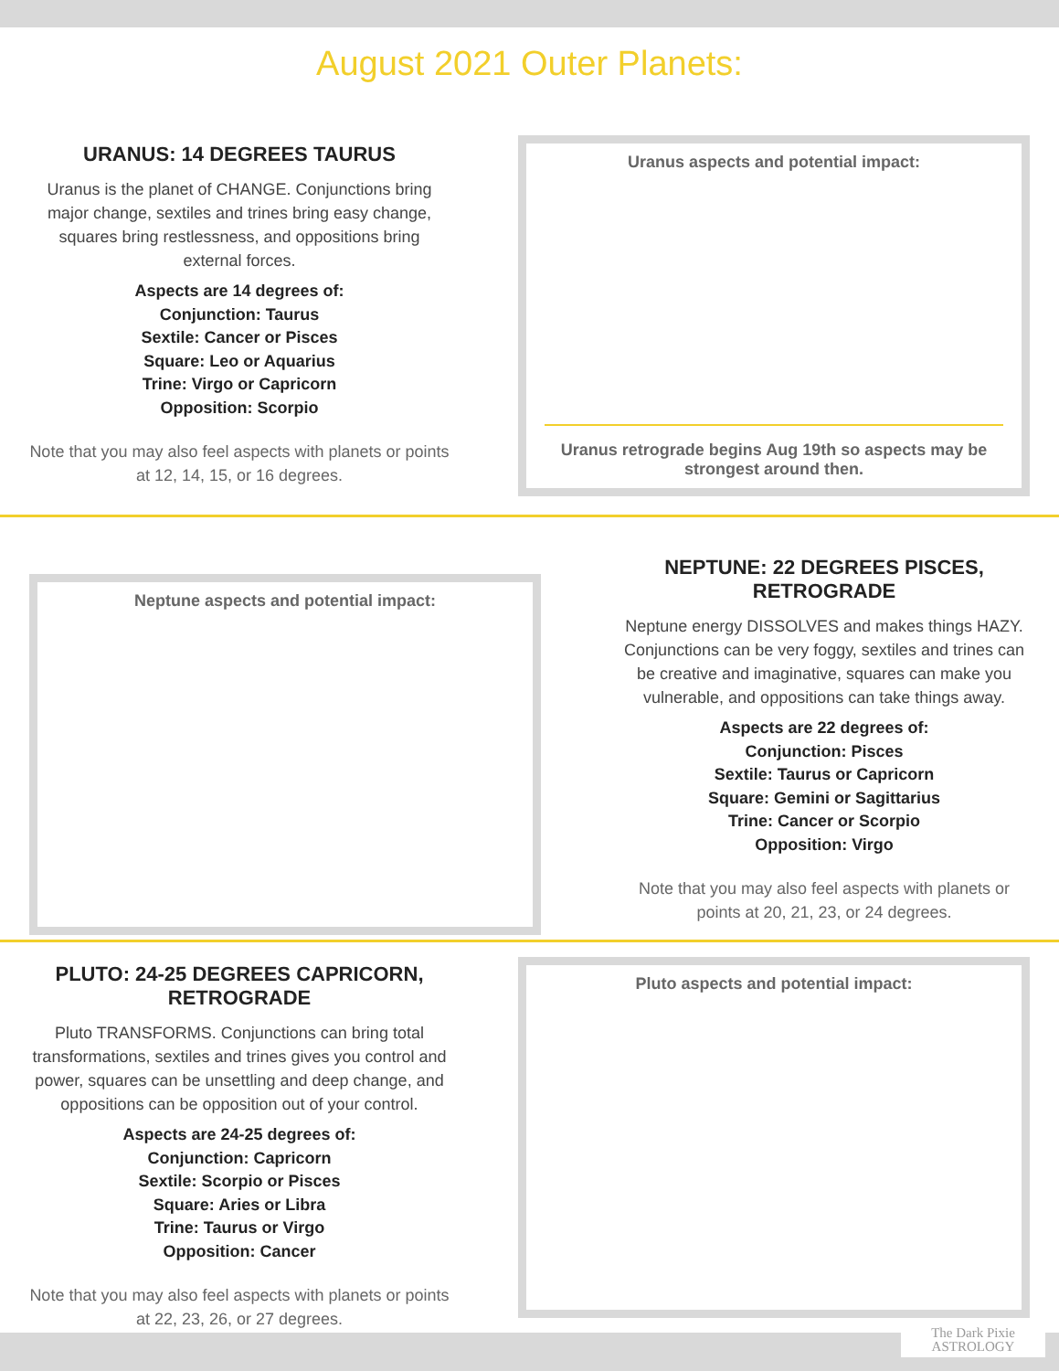August 2021 Outer Planets:
URANUS: 14 DEGREES TAURUS
Uranus is the planet of CHANGE. Conjunctions bring major change, sextiles and trines bring easy change, squares bring restlessness, and oppositions bring external forces.
Aspects are 14 degrees of:
Conjunction: Taurus
Sextile: Cancer or Pisces
Square: Leo or Aquarius
Trine: Virgo or Capricorn
Opposition: Scorpio
Note that you may also feel aspects with planets or points at 12, 14, 15, or 16 degrees.
Uranus aspects and potential impact:
Uranus retrograde begins Aug 19th so aspects may be strongest around then.
Neptune aspects and potential impact:
NEPTUNE: 22 DEGREES PISCES, RETROGRADE
Neptune energy DISSOLVES and makes things HAZY. Conjunctions can be very foggy, sextiles and trines can be creative and imaginative, squares can make you vulnerable, and oppositions can take things away.
Aspects are 22 degrees of:
Conjunction: Pisces
Sextile: Taurus or Capricorn
Square: Gemini or Sagittarius
Trine: Cancer or Scorpio
Opposition: Virgo
Note that you may also feel aspects with planets or points at 20, 21, 23, or 24 degrees.
PLUTO: 24-25 DEGREES CAPRICORN, RETROGRADE
Pluto TRANSFORMS. Conjunctions can bring total transformations, sextiles and trines gives you control and power, squares can be unsettling and deep change, and oppositions can be opposition out of your control.
Aspects are 24-25 degrees of:
Conjunction: Capricorn
Sextile: Scorpio or Pisces
Square: Aries or Libra
Trine: Taurus or Virgo
Opposition: Cancer
Note that you may also feel aspects with planets or points at 22, 23, 26, or 27 degrees.
Pluto aspects and potential impact:
The Dark Pixie
ASTROLOGY